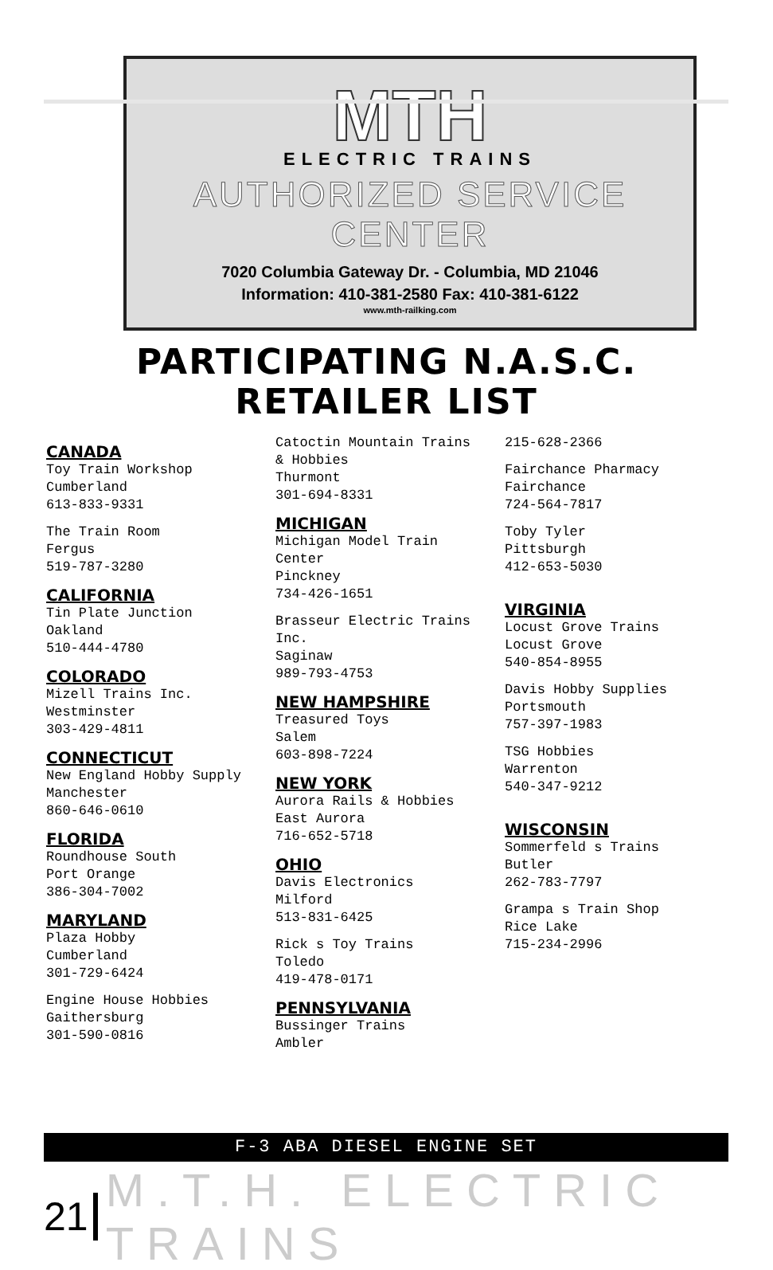MTH
ELECTRIC TRAINS
AUTHORIZED SERVICE CENTER
7020 Columbia Gateway Dr. - Columbia, MD 21046
Information: 410-381-2580 Fax: 410-381-6122
www.mth-railking.com
PARTICIPATING N.A.S.C.
RETAILER LIST
CANADA
Toy Train Workshop
Cumberland
613-833-9331
The Train Room
Fergus
519-787-3280
CALIFORNIA
Tin Plate Junction
Oakland
510-444-4780
COLORADO
Mizell Trains Inc.
Westminster
303-429-4811
CONNECTICUT
New England Hobby Supply
Manchester
860-646-0610
FLORIDA
Roundhouse South
Port Orange
386-304-7002
MARYLAND
Plaza Hobby
Cumberland
301-729-6424
Engine House Hobbies
Gaithersburg
301-590-0816
Catoctin Mountain Trains
& Hobbies
Thurmont
301-694-8331
MICHIGAN
Michigan Model Train
Center
Pinckney
734-426-1651
Brasseur Electric Trains Inc.
Saginaw
989-793-4753
NEW HAMPSHIRE
Treasured Toys
Salem
603-898-7224
NEW YORK
Aurora Rails & Hobbies
East Aurora
716-652-5718
OHIO
Davis Electronics
Milford
513-831-6425
Rick s Toy Trains
Toledo
419-478-0171
PENNSYLVANIA
Bussinger Trains
Ambler
215-628-2366
Fairchance Pharmacy
Fairchance
724-564-7817
Toby Tyler
Pittsburgh
412-653-5030
VIRGINIA
Locust Grove Trains
Locust Grove
540-854-8955
Davis Hobby Supplies
Portsmouth
757-397-1983
TSG Hobbies
Warrenton
540-347-9212
WISCONSIN
Sommerfeld s Trains
Butler
262-783-7797
Grampa s Train Shop
Rice Lake
715-234-2996
F-3 ABA DIESEL ENGINE SET
21 M.T.H. ELECTRIC TRAINS